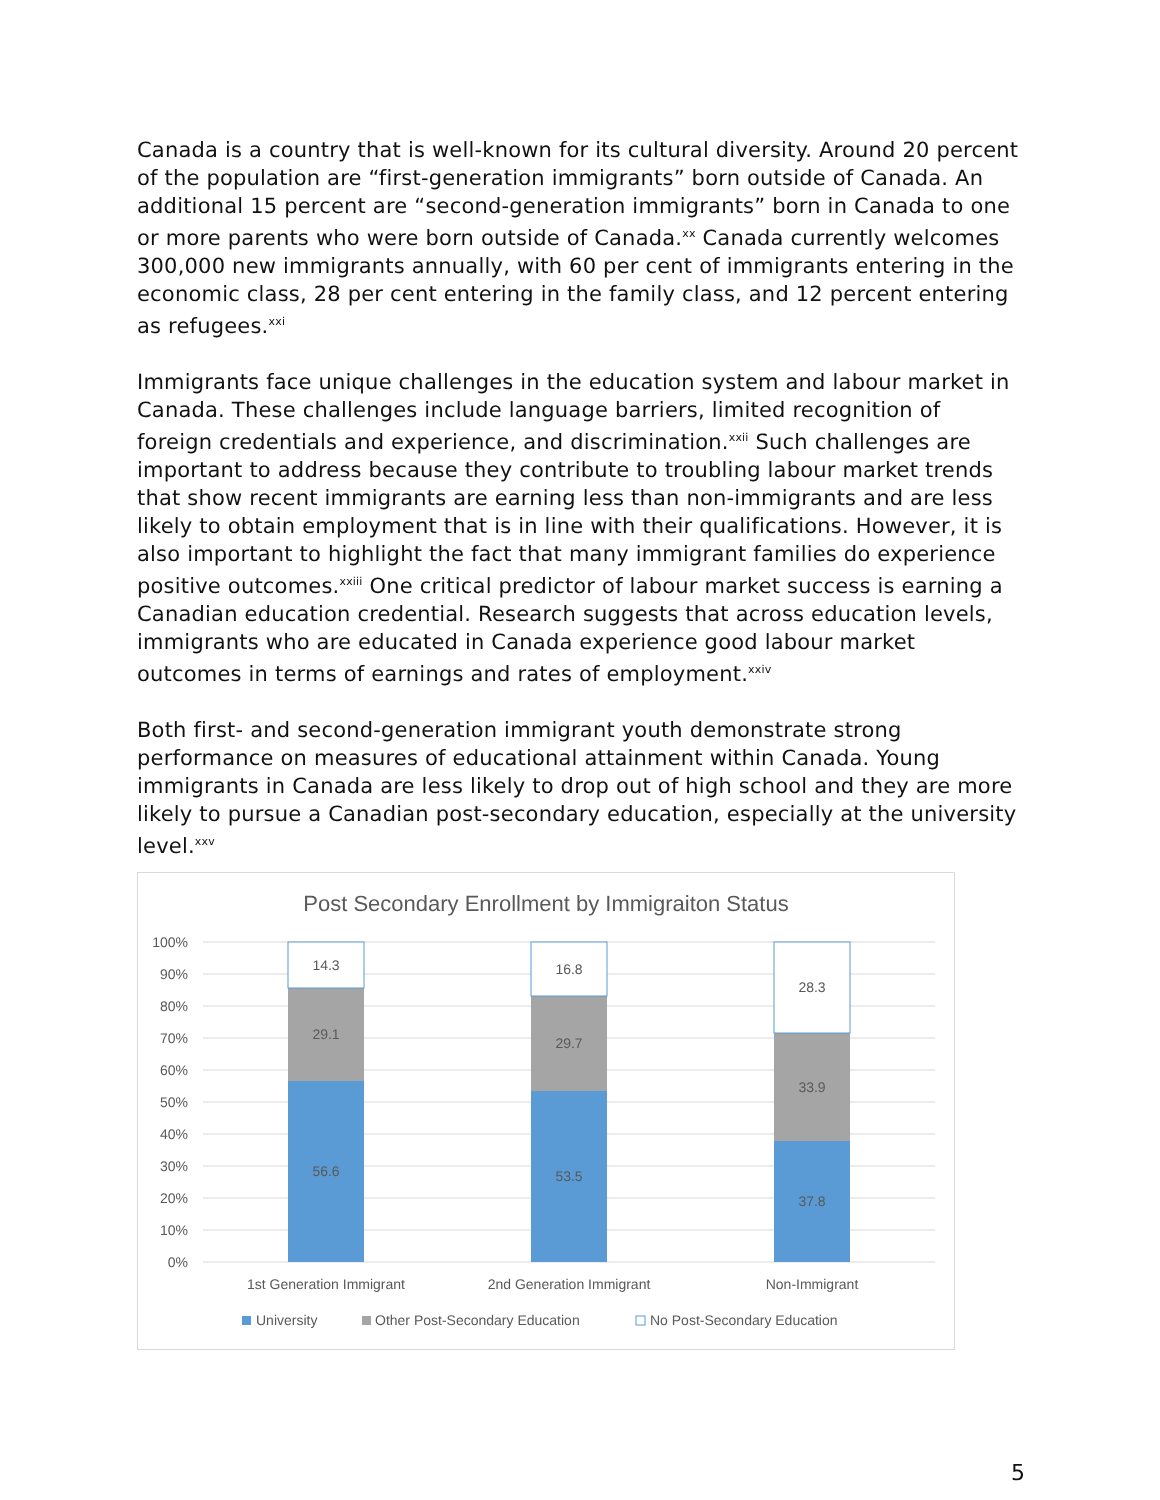Canada is a country that is well-known for its cultural diversity. Around 20 percent of the population are “first-generation immigrants” born outside of Canada. An additional 15 percent are “second-generation immigrants” born in Canada to one or more parents who were born outside of Canada.<sup>xx</sup> Canada currently welcomes 300,000 new immigrants annually, with 60 per cent of immigrants entering in the economic class, 28 per cent entering in the family class, and 12 percent entering as refugees.<sup>xxi</sup>
Immigrants face unique challenges in the education system and labour market in Canada. These challenges include language barriers, limited recognition of foreign credentials and experience, and discrimination.<sup>xxii</sup> Such challenges are important to address because they contribute to troubling labour market trends that show recent immigrants are earning less than non-immigrants and are less likely to obtain employment that is in line with their qualifications. However, it is also important to highlight the fact that many immigrant families do experience positive outcomes.<sup>xxiii</sup> One critical predictor of labour market success is earning a Canadian education credential. Research suggests that across education levels, immigrants who are educated in Canada experience good labour market outcomes in terms of earnings and rates of employment.<sup>xxiv</sup>
Both first- and second-generation immigrant youth demonstrate strong performance on measures of educational attainment within Canada. Young immigrants in Canada are less likely to drop out of high school and they are more likely to pursue a Canadian post-secondary education, especially at the university level.<sup>xxv</sup>
Post Secondary Enrollment by Immigraiton Status
100%
90%
80%
70%
60%
50%
40%
30%
20%
10%
0%
14.3
29.1
56.6
16.8
29.7
53.5
28.3
33.9
37.8
1st Generation Immigrant
2nd Generation Immigrant
Non-Immigrant
University
Other Post-Secondary Education
No Post-Secondary Education
5